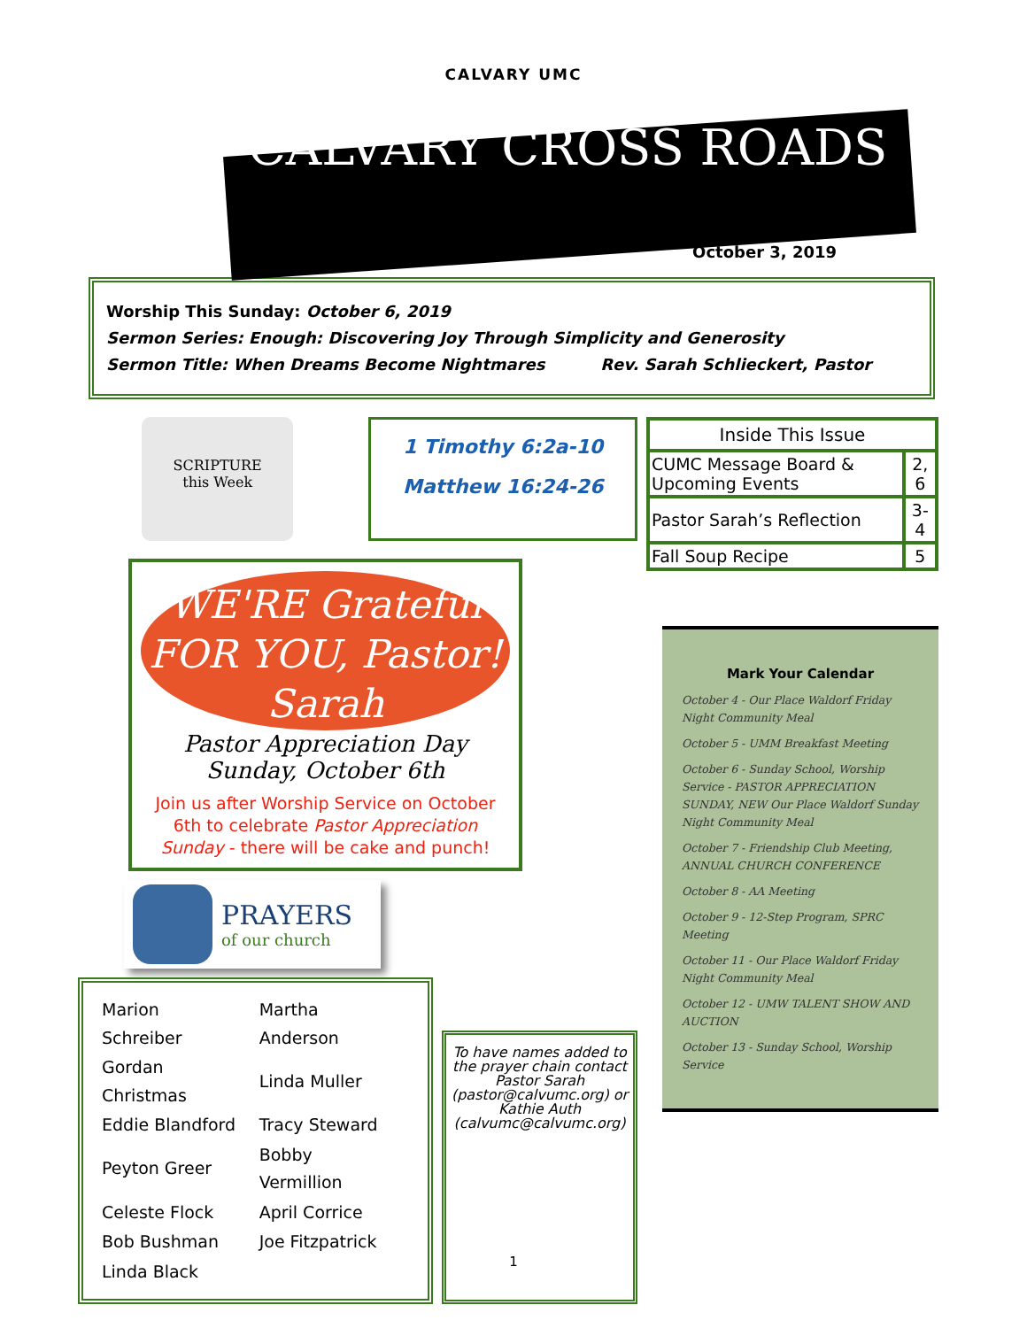CALVARY UMC
CALVARY CROSS ROADS
October 3, 2019
Worship This Sunday: October 6, 2019
Sermon Series: Enough: Discovering Joy Through Simplicity and Generosity
Sermon Title: When Dreams Become Nightmares Rev. Sarah Schlieckert, Pastor
SCRIPTURE
this Week
1 Timothy 6:2a-10
Matthew 16:24-26
WE'RE Grateful
FOR YOU, Pastor! Sarah
Pastor Appreciation Day
Sunday, October 6th
Join us after Worship Service on October 6th to celebrate Pastor Appreciation Sunday - there will be cake and punch!
PRAYERS
of our church
| Marion Schreiber | Martha Anderson |
| Gordan Christmas | Linda Muller |
| Eddie Blandford | Tracy Steward |
| Peyton Greer | Bobby Vermillion |
| Celeste Flock | April Corrice |
| Bob Bushman | Joe Fitzpatrick |
| Linda Black | |
To have names added to the prayer chain contact Pastor Sarah (pastor@calvumc.org) or Kathie Auth (calvumc@calvumc.org)
| Inside This Issue | |
| --- | --- |
| CUMC Message Board & Upcoming Events | 2, 6 |
| Pastor Sarah’s Reflection | 3-4 |
| Fall Soup Recipe | 5 |
Mark Your Calendar
October 4 - Our Place Waldorf Friday Night Community Meal
October 5 - UMM Breakfast Meeting
October 6 - Sunday School, Worship Service - PASTOR APPRECIATION SUNDAY, NEW Our Place Waldorf Sunday Night Community Meal
October 7 - Friendship Club Meeting, ANNUAL CHURCH CONFERENCE
October 8 - AA Meeting
October 9 - 12-Step Program, SPRC Meeting
October 11 - Our Place Waldorf Friday Night Community Meal
October 12 - UMW TALENT SHOW AND AUCTION
October 13 - Sunday School, Worship Service
1